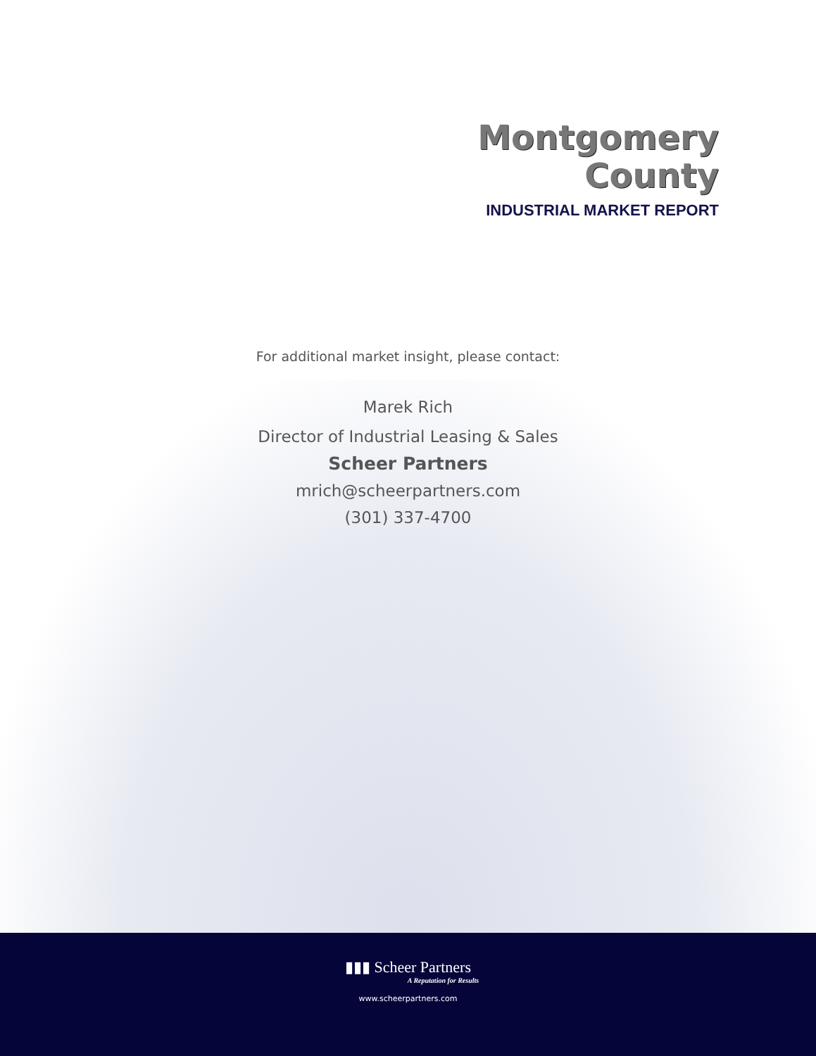Montgomery
County
INDUSTRIAL MARKET REPORT
For additional market insight, please contact:
Marek Rich
Director of Industrial Leasing & Sales
Scheer Partners
mrich@scheerpartners.com
(301) 337-4700
▮▮▮ Scheer Partners
A Reputation for Results
www.scheerpartners.com